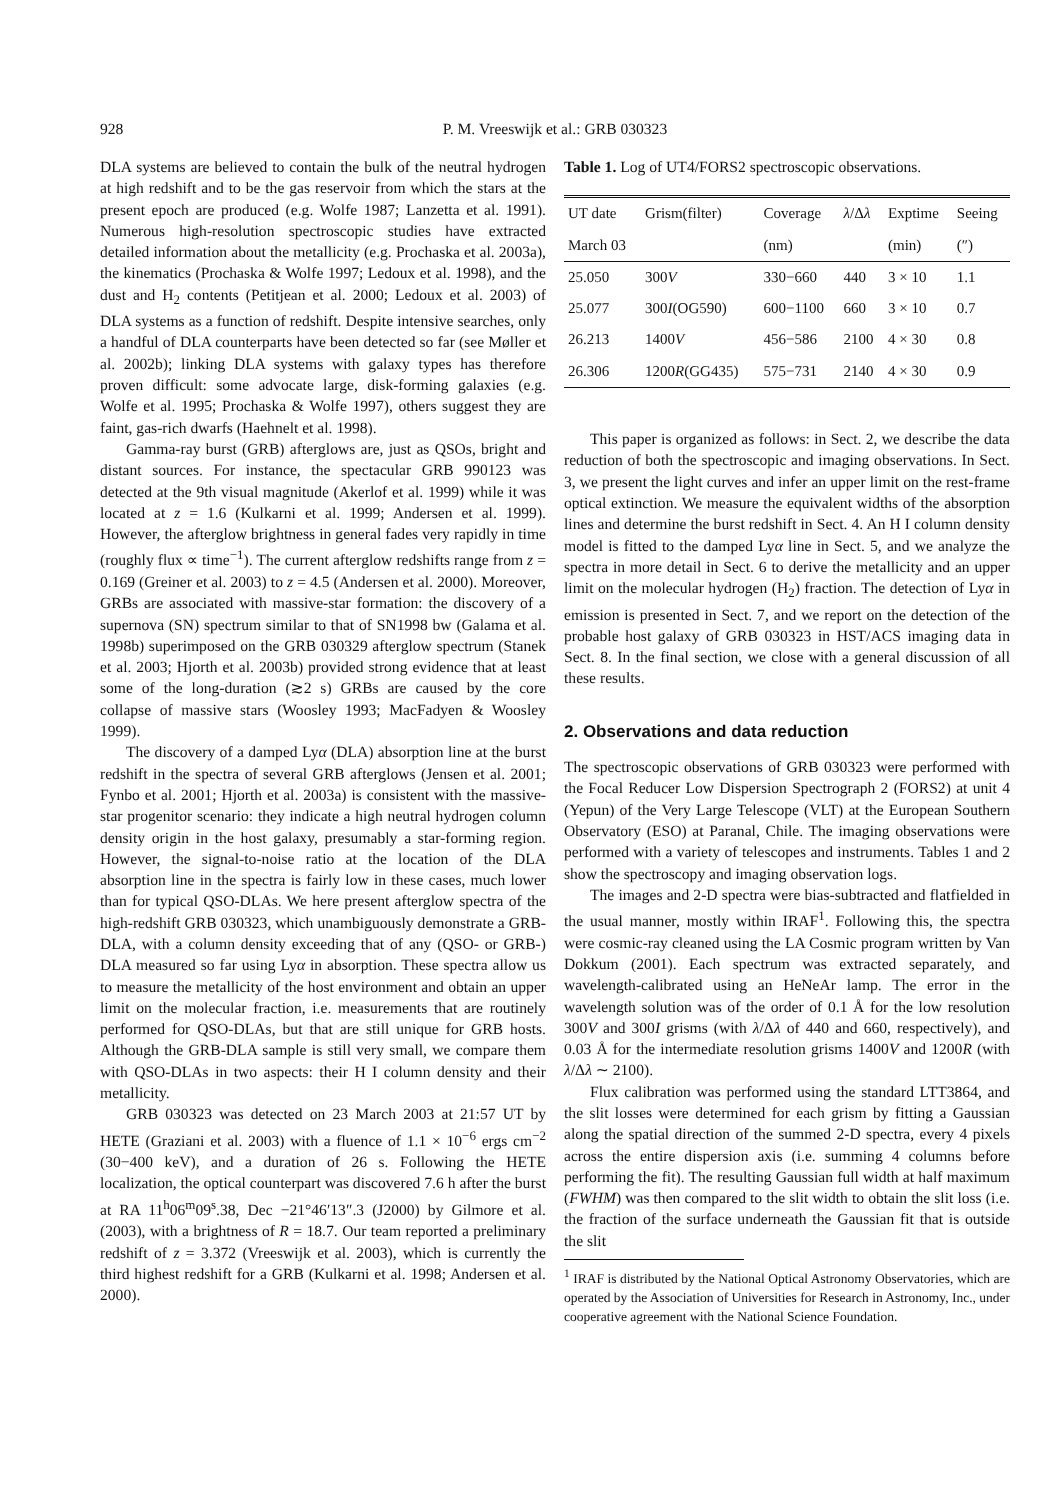928 P. M. Vreeswijk et al.: GRB 030323
DLA systems are believed to contain the bulk of the neutral hydrogen at high redshift and to be the gas reservoir from which the stars at the present epoch are produced (e.g. Wolfe 1987; Lanzetta et al. 1991). Numerous high-resolution spectroscopic studies have extracted detailed information about the metallicity (e.g. Prochaska et al. 2003a), the kinematics (Prochaska & Wolfe 1997; Ledoux et al. 1998), and the dust and H<sub>2</sub> contents (Petitjean et al. 2000; Ledoux et al. 2003) of DLA systems as a function of redshift. Despite intensive searches, only a handful of DLA counterparts have been detected so far (see Møller et al. 2002b); linking DLA systems with galaxy types has therefore proven difficult: some advocate large, disk-forming galaxies (e.g. Wolfe et al. 1995; Prochaska & Wolfe 1997), others suggest they are faint, gas-rich dwarfs (Haehnelt et al. 1998).
Gamma-ray burst (GRB) afterglows are, just as QSOs, bright and distant sources. For instance, the spectacular GRB 990123 was detected at the 9th visual magnitude (Akerlof et al. 1999) while it was located at z = 1.6 (Kulkarni et al. 1999; Andersen et al. 1999). However, the afterglow brightness in general fades very rapidly in time (roughly flux ∝ time<sup>−1</sup>). The current afterglow redshifts range from z = 0.169 (Greiner et al. 2003) to z = 4.5 (Andersen et al. 2000). Moreover, GRBs are associated with massive-star formation: the discovery of a supernova (SN) spectrum similar to that of SN1998 bw (Galama et al. 1998b) superimposed on the GRB 030329 afterglow spectrum (Stanek et al. 2003; Hjorth et al. 2003b) provided strong evidence that at least some of the long-duration (≳2 s) GRBs are caused by the core collapse of massive stars (Woosley 1993; MacFadyen & Woosley 1999).
The discovery of a damped Lyα (DLA) absorption line at the burst redshift in the spectra of several GRB afterglows (Jensen et al. 2001; Fynbo et al. 2001; Hjorth et al. 2003a) is consistent with the massive-star progenitor scenario: they indicate a high neutral hydrogen column density origin in the host galaxy, presumably a star-forming region. However, the signal-to-noise ratio at the location of the DLA absorption line in the spectra is fairly low in these cases, much lower than for typical QSO-DLAs. We here present afterglow spectra of the high-redshift GRB 030323, which unambiguously demonstrate a GRB-DLA, with a column density exceeding that of any (QSO- or GRB-) DLA measured so far using Lyα in absorption. These spectra allow us to measure the metallicity of the host environment and obtain an upper limit on the molecular fraction, i.e. measurements that are routinely performed for QSO-DLAs, but that are still unique for GRB hosts. Although the GRB-DLA sample is still very small, we compare them with QSO-DLAs in two aspects: their H I column density and their metallicity.
GRB 030323 was detected on 23 March 2003 at 21:57 UT by HETE (Graziani et al. 2003) with a fluence of 1.1 × 10<sup>−6</sup> ergs cm<sup>−2</sup> (30−400 keV), and a duration of 26 s. Following the HETE localization, the optical counterpart was discovered 7.6 h after the burst at RA 11<sup>h</sup>06<sup>m</sup>09<sup>s</sup>.38, Dec −21°46′13″.3 (J2000) by Gilmore et al. (2003), with a brightness of R = 18.7. Our team reported a preliminary redshift of z = 3.372 (Vreeswijk et al. 2003), which is currently the third highest redshift for a GRB (Kulkarni et al. 1998; Andersen et al. 2000).
Table 1. Log of UT4/FORS2 spectroscopic observations.
| UT date | Grism(filter) | Coverage | λ /Δ λ | Exptime | Seeing |
| --- | --- | --- | --- | --- | --- |
| March 03 | | (nm) | | (min) | (″) |
| 25.050 | 300 V | 330−660 | 440 | 3 × 10 | 1.1 |
| 25.077 | 300 I (OG590) | 600−1100 | 660 | 3 × 10 | 0.7 |
| 26.213 | 1400 V | 456−586 | 2100 | 4 × 30 | 0.8 |
| 26.306 | 1200 R (GG435) | 575−731 | 2140 | 4 × 30 | 0.9 |
This paper is organized as follows: in Sect. 2, we describe the data reduction of both the spectroscopic and imaging observations. In Sect. 3, we present the light curves and infer an upper limit on the rest-frame optical extinction. We measure the equivalent widths of the absorption lines and determine the burst redshift in Sect. 4. An H I column density model is fitted to the damped Lyα line in Sect. 5, and we analyze the spectra in more detail in Sect. 6 to derive the metallicity and an upper limit on the molecular hydrogen (H<sub>2</sub>) fraction. The detection of Lyα in emission is presented in Sect. 7, and we report on the detection of the probable host galaxy of GRB 030323 in HST/ACS imaging data in Sect. 8. In the final section, we close with a general discussion of all these results.
2. Observations and data reduction
The spectroscopic observations of GRB 030323 were performed with the Focal Reducer Low Dispersion Spectrograph 2 (FORS2) at unit 4 (Yepun) of the Very Large Telescope (VLT) at the European Southern Observatory (ESO) at Paranal, Chile. The imaging observations were performed with a variety of telescopes and instruments. Tables 1 and 2 show the spectroscopy and imaging observation logs.
The images and 2-D spectra were bias-subtracted and flatfielded in the usual manner, mostly within IRAF<sup>1</sup>. Following this, the spectra were cosmic-ray cleaned using the LA Cosmic program written by Van Dokkum (2001). Each spectrum was extracted separately, and wavelength-calibrated using an HeNeAr lamp. The error in the wavelength solution was of the order of 0.1 Å for the low resolution 300V and 300I grisms (with λ/Δλ of 440 and 660, respectively), and 0.03 Å for the intermediate resolution grisms 1400V and 1200R (with λ/Δλ ∼ 2100).
Flux calibration was performed using the standard LTT3864, and the slit losses were determined for each grism by fitting a Gaussian along the spatial direction of the summed 2-D spectra, every 4 pixels across the entire dispersion axis (i.e. summing 4 columns before performing the fit). The resulting Gaussian full width at half maximum (FWHM) was then compared to the slit width to obtain the slit loss (i.e. the fraction of the surface underneath the Gaussian fit that is outside the slit
<sup>1</sup> IRAF is distributed by the National Optical Astronomy Observatories, which are operated by the Association of Universities for Research in Astronomy, Inc., under cooperative agreement with the National Science Foundation.